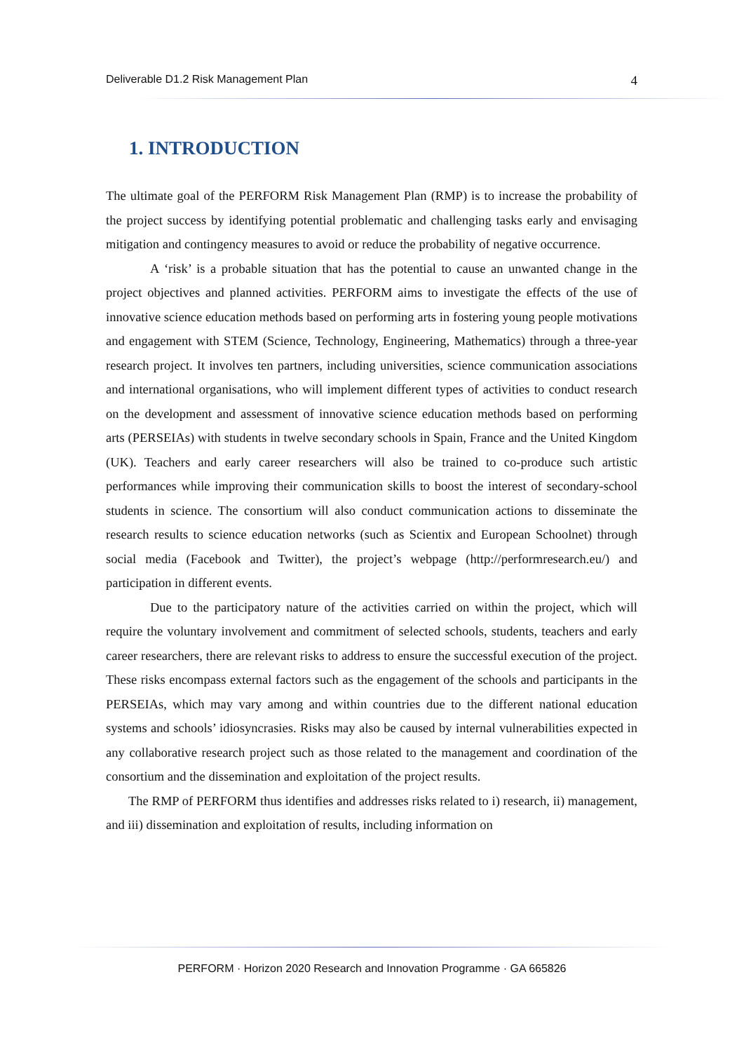Deliverable D1.2 Risk Management Plan 4
1. INTRODUCTION
The ultimate goal of the PERFORM Risk Management Plan (RMP) is to increase the probability of the project success by identifying potential problematic and challenging tasks early and envisaging mitigation and contingency measures to avoid or reduce the probability of negative occurrence.
A ‘risk’ is a probable situation that has the potential to cause an unwanted change in the project objectives and planned activities. PERFORM aims to investigate the effects of the use of innovative science education methods based on performing arts in fostering young people motivations and engagement with STEM (Science, Technology, Engineering, Mathematics) through a three-year research project. It involves ten partners, including universities, science communication associations and international organisations, who will implement different types of activities to conduct research on the development and assessment of innovative science education methods based on performing arts (PERSEIAs) with students in twelve secondary schools in Spain, France and the United Kingdom (UK). Teachers and early career researchers will also be trained to co-produce such artistic performances while improving their communication skills to boost the interest of secondary-school students in science. The consortium will also conduct communication actions to disseminate the research results to science education networks (such as Scientix and European Schoolnet) through social media (Facebook and Twitter), the project’s webpage (http://performresearch.eu/) and participation in different events.
Due to the participatory nature of the activities carried on within the project, which will require the voluntary involvement and commitment of selected schools, students, teachers and early career researchers, there are relevant risks to address to ensure the successful execution of the project. These risks encompass external factors such as the engagement of the schools and participants in the PERSEIAs, which may vary among and within countries due to the different national education systems and schools’ idiosyncrasies. Risks may also be caused by internal vulnerabilities expected in any collaborative research project such as those related to the management and coordination of the consortium and the dissemination and exploitation of the project results.
The RMP of PERFORM thus identifies and addresses risks related to i) research, ii) management, and iii) dissemination and exploitation of results, including information on
PERFORM · Horizon 2020 Research and Innovation Programme · GA 665826